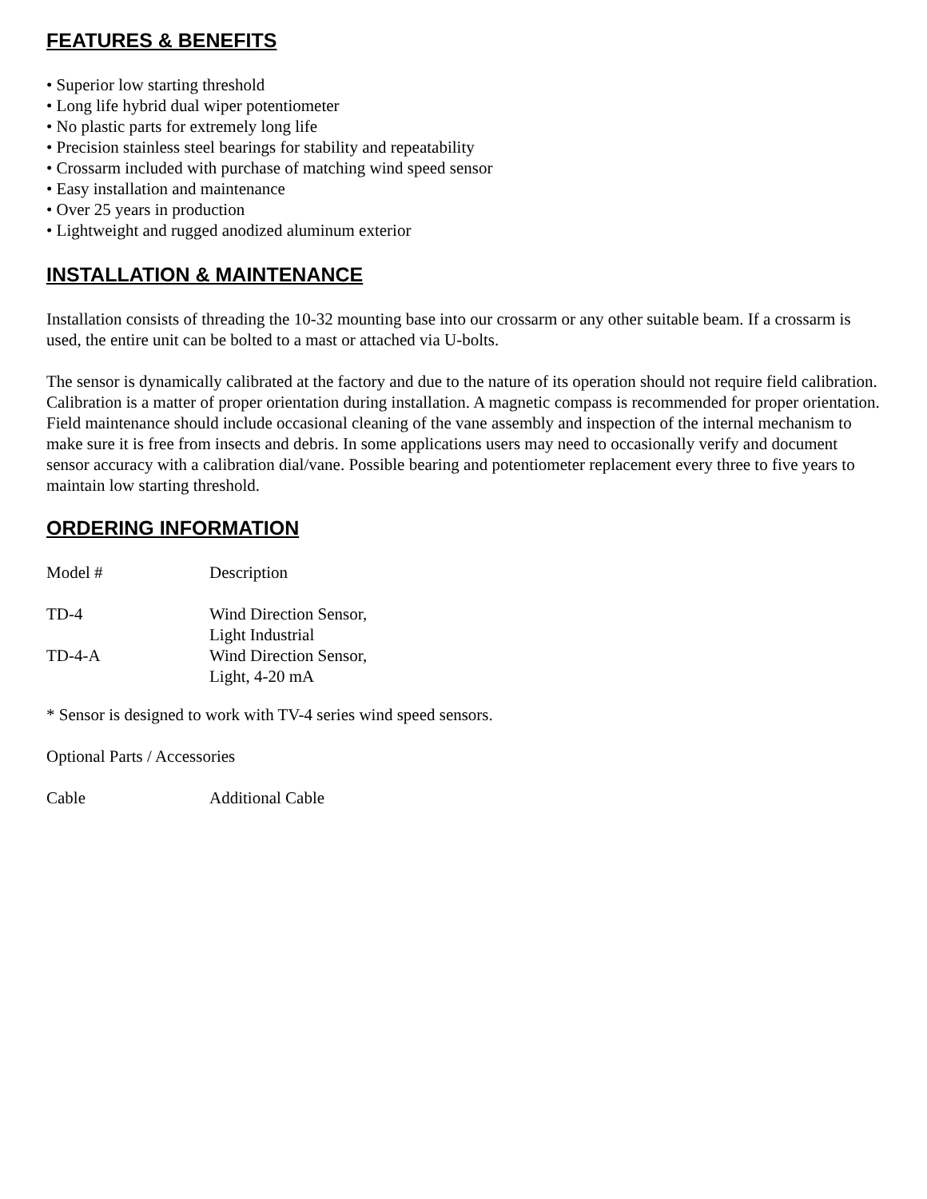FEATURES & BENEFITS
• Superior low starting threshold
• Long life hybrid dual wiper potentiometer
• No plastic parts for extremely long life
• Precision stainless steel bearings for stability and repeatability
• Crossarm included with purchase of matching wind speed sensor
• Easy installation and maintenance
• Over 25 years in production
• Lightweight and rugged anodized aluminum exterior
INSTALLATION & MAINTENANCE
Installation consists of threading the 10-32 mounting base into our crossarm or any other suitable beam. If a crossarm is used, the entire unit can be bolted to a mast or attached via U-bolts.
The sensor is dynamically calibrated at the factory and due to the nature of its operation should not require field calibration. Calibration is a matter of proper orientation during installation. A magnetic compass is recommended for proper orientation. Field maintenance should include occasional cleaning of the vane assembly and inspection of the internal mechanism to make sure it is free from insects and debris. In some applications users may need to occasionally verify and document sensor accuracy with a calibration dial/vane. Possible bearing and potentiometer replacement every three to five years to maintain low starting threshold.
ORDERING INFORMATION
| Model # | Description |
| TD-4 | Wind Direction Sensor, Light Industrial |
| TD-4-A | Wind Direction Sensor, Light, 4-20 mA |
* Sensor is designed to work with TV-4 series wind speed sensors.
Optional Parts / Accessories
| Cable | Additional Cable |